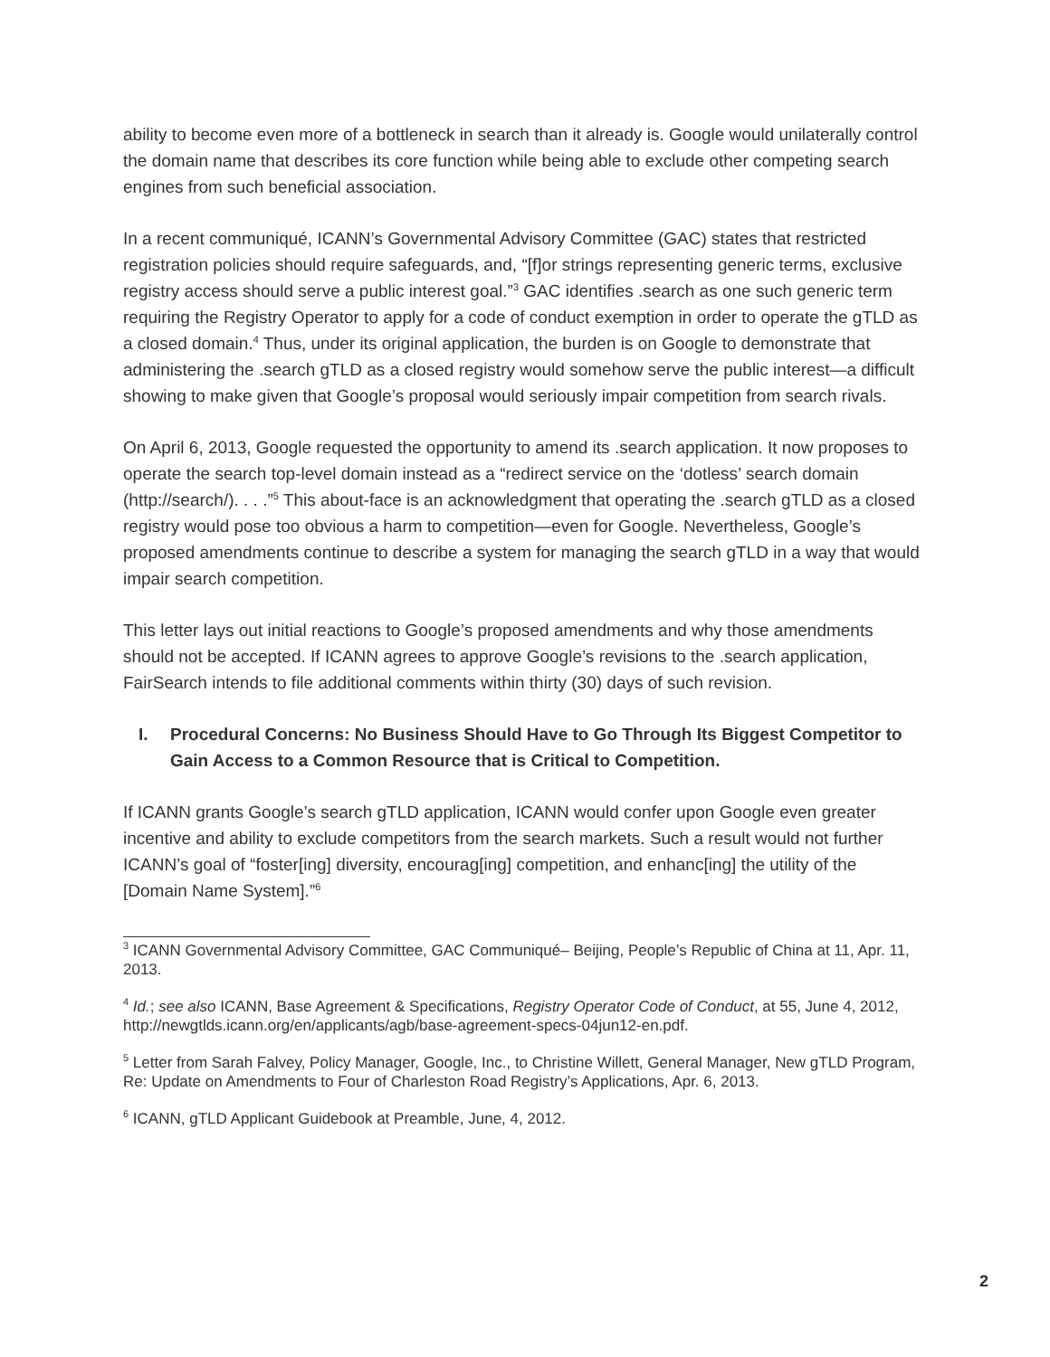ability to become even more of a bottleneck in search than it already is. Google would unilaterally control the domain name that describes its core function while being able to exclude other competing search engines from such beneficial association.
In a recent communiqué, ICANN’s Governmental Advisory Committee (GAC) states that restricted registration policies should require safeguards, and, “[f]or strings representing generic terms, exclusive registry access should serve a public interest goal.”<sup>3</sup> GAC identifies .search as one such generic term requiring the Registry Operator to apply for a code of conduct exemption in order to operate the gTLD as a closed domain.<sup>4</sup> Thus, under its original application, the burden is on Google to demonstrate that administering the .search gTLD as a closed registry would somehow serve the public interest—a difficult showing to make given that Google’s proposal would seriously impair competition from search rivals.
On April 6, 2013, Google requested the opportunity to amend its .search application. It now proposes to operate the search top-level domain instead as a “redirect service on the ‘dotless’ search domain (http://search/). . . .”<sup>5</sup> This about-face is an acknowledgment that operating the .search gTLD as a closed registry would pose too obvious a harm to competition—even for Google. Nevertheless, Google’s proposed amendments continue to describe a system for managing the search gTLD in a way that would impair search competition.
This letter lays out initial reactions to Google’s proposed amendments and why those amendments should not be accepted. If ICANN agrees to approve Google’s revisions to the .search application, FairSearch intends to file additional comments within thirty (30) days of such revision.
I. Procedural Concerns: No Business Should Have to Go Through Its Biggest Competitor to Gain Access to a Common Resource that is Critical to Competition.
If ICANN grants Google’s search gTLD application, ICANN would confer upon Google even greater incentive and ability to exclude competitors from the search markets. Such a result would not further ICANN’s goal of “foster[ing] diversity, encourag[ing] competition, and enhanc[ing] the utility of the [Domain Name System].”<sup>6</sup>
<sup>3</sup> ICANN Governmental Advisory Committee, GAC Communiqué– Beijing, People’s Republic of China at 11, Apr. 11, 2013.
<sup>4</sup> Id.; see also ICANN, Base Agreement & Specifications, Registry Operator Code of Conduct, at 55, June 4, 2012, http://newgtlds.icann.org/en/applicants/agb/base-agreement-specs-04jun12-en.pdf.
<sup>5</sup> Letter from Sarah Falvey, Policy Manager, Google, Inc., to Christine Willett, General Manager, New gTLD Program, Re: Update on Amendments to Four of Charleston Road Registry’s Applications, Apr. 6, 2013.
<sup>6</sup> ICANN, gTLD Applicant Guidebook at Preamble, June, 4, 2012.
2